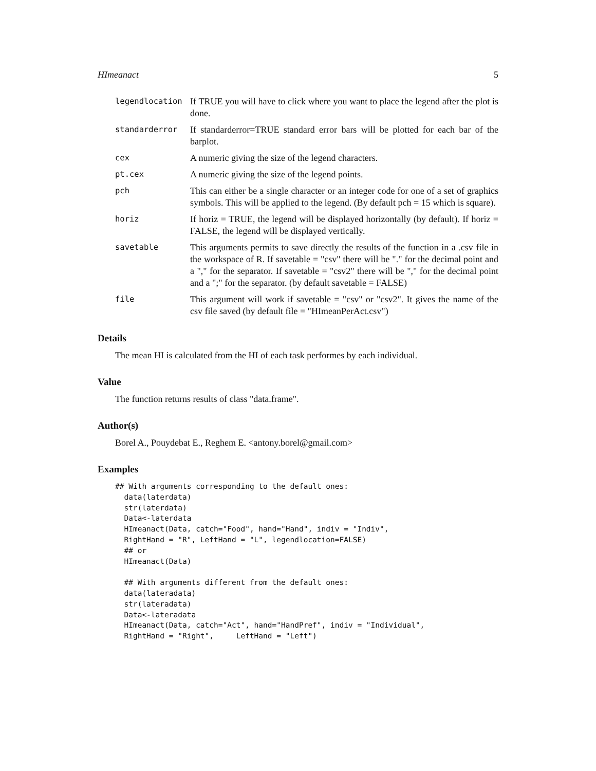HImeanact 5
legendlocation If TRUE you will have to click where you want to place the legend after the plot is done.
standarderror If standarderror=TRUE standard error bars will be plotted for each bar of the barplot.
cex A numeric giving the size of the legend characters.
pt.cex A numeric giving the size of the legend points.
pch This can either be a single character or an integer code for one of a set of graphics symbols. This will be applied to the legend. (By default pch = 15 which is square).
horiz If horiz = TRUE, the legend will be displayed horizontally (by default). If horiz = FALSE, the legend will be displayed vertically.
savetable This arguments permits to save directly the results of the function in a .csv file in the workspace of R. If savetable = "csv" there will be "." for the decimal point and a "," for the separator. If savetable = "csv2" there will be "," for the decimal point and a ";" for the separator. (by default savetable = FALSE)
file This argument will work if savetable = "csv" or "csv2". It gives the name of the csv file saved (by default file = "HImeanPerAct.csv")
Details
The mean HI is calculated from the HI of each task performes by each individual.
Value
The function returns results of class "data.frame".
Author(s)
Borel A., Pouydebat E., Reghem E. <antony.borel@gmail.com>
Examples
## With arguments corresponding to the default ones:
  data(laterdata)
  str(laterdata)
  Data<-laterdata
  HImeanact(Data, catch="Food", hand="Hand", indiv = "Indiv",
  RightHand = "R", LeftHand = "L", legendlocation=FALSE)
  ## or
  HImeanact(Data)

  ## With arguments different from the default ones:
  data(lateradata)
  str(lateradata)
  Data<-lateradata
  HImeanact(Data, catch="Act", hand="HandPref", indiv = "Individual",
  RightHand = "Right",     LeftHand = "Left")